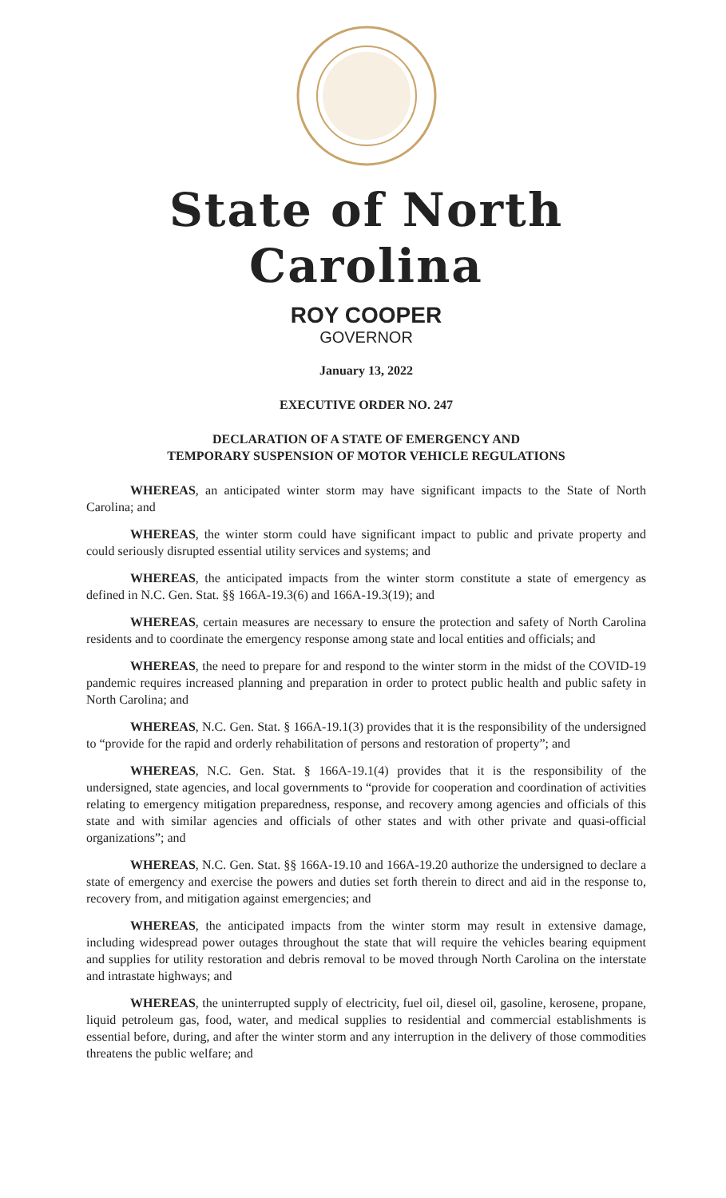State of North Carolina
ROY COOPER
GOVERNOR
January 13, 2022
EXECUTIVE ORDER NO. 247
DECLARATION OF A STATE OF EMERGENCY AND
TEMPORARY SUSPENSION OF MOTOR VEHICLE REGULATIONS
WHEREAS, an anticipated winter storm may have significant impacts to the State of North Carolina; and
WHEREAS, the winter storm could have significant impact to public and private property and could seriously disrupted essential utility services and systems; and
WHEREAS, the anticipated impacts from the winter storm constitute a state of emergency as defined in N.C. Gen. Stat. §§ 166A-19.3(6) and 166A-19.3(19); and
WHEREAS, certain measures are necessary to ensure the protection and safety of North Carolina residents and to coordinate the emergency response among state and local entities and officials; and
WHEREAS, the need to prepare for and respond to the winter storm in the midst of the COVID-19 pandemic requires increased planning and preparation in order to protect public health and public safety in North Carolina; and
WHEREAS, N.C. Gen. Stat. § 166A-19.1(3) provides that it is the responsibility of the undersigned to “provide for the rapid and orderly rehabilitation of persons and restoration of property”; and
WHEREAS, N.C. Gen. Stat. § 166A-19.1(4) provides that it is the responsibility of the undersigned, state agencies, and local governments to “provide for cooperation and coordination of activities relating to emergency mitigation preparedness, response, and recovery among agencies and officials of this state and with similar agencies and officials of other states and with other private and quasi-official organizations”; and
WHEREAS, N.C. Gen. Stat. §§ 166A-19.10 and 166A-19.20 authorize the undersigned to declare a state of emergency and exercise the powers and duties set forth therein to direct and aid in the response to, recovery from, and mitigation against emergencies; and
WHEREAS, the anticipated impacts from the winter storm may result in extensive damage, including widespread power outages throughout the state that will require the vehicles bearing equipment and supplies for utility restoration and debris removal to be moved through North Carolina on the interstate and intrastate highways; and
WHEREAS, the uninterrupted supply of electricity, fuel oil, diesel oil, gasoline, kerosene, propane, liquid petroleum gas, food, water, and medical supplies to residential and commercial establishments is essential before, during, and after the winter storm and any interruption in the delivery of those commodities threatens the public welfare; and